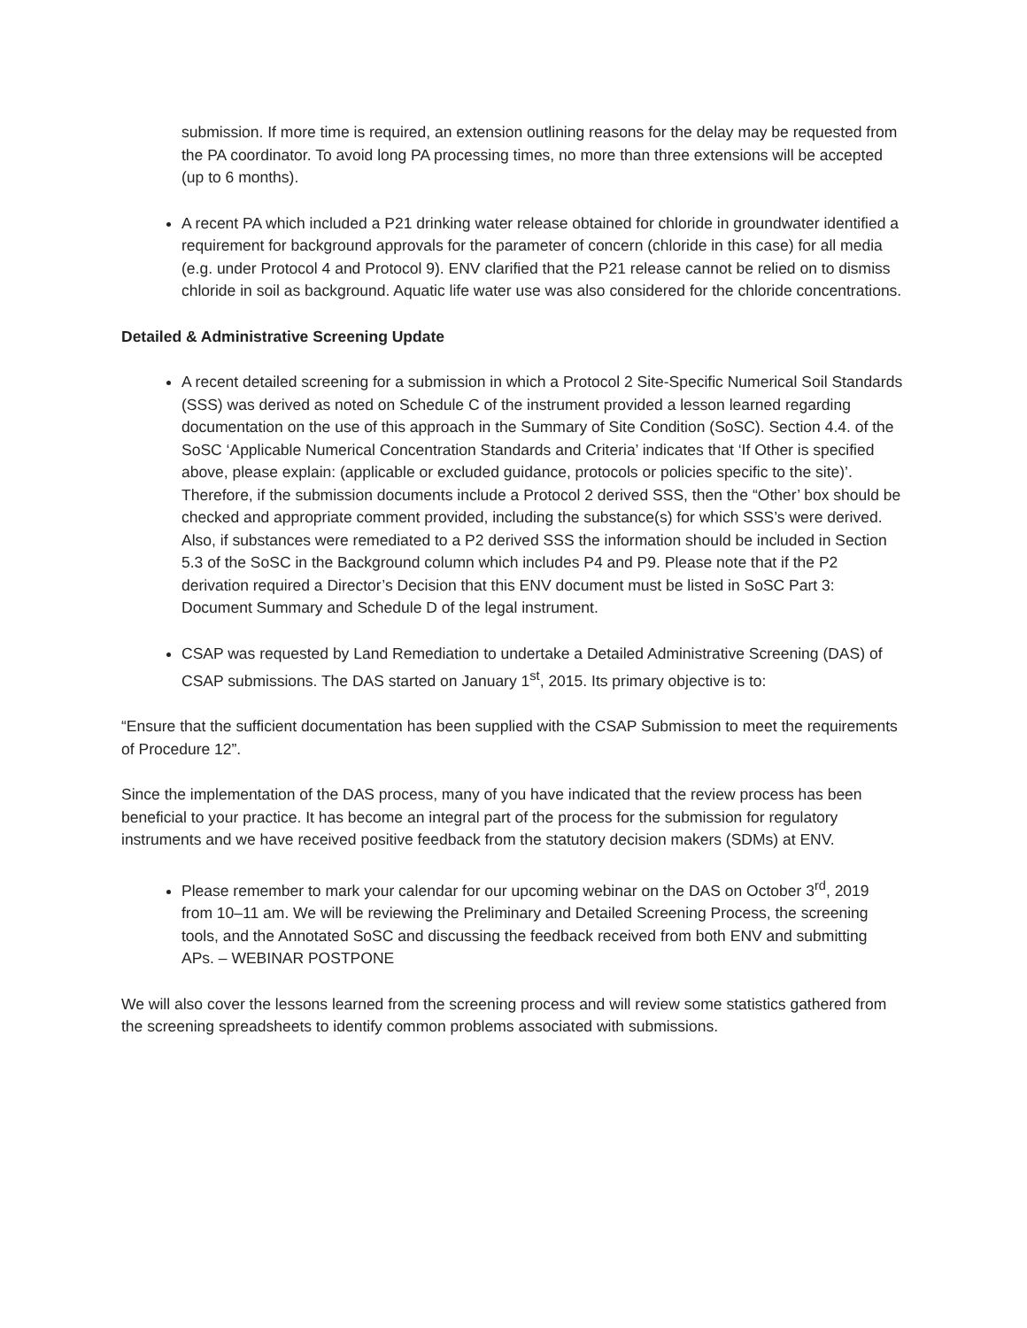submission. If more time is required, an extension outlining reasons for the delay may be requested from the PA coordinator. To avoid long PA processing times, no more than three extensions will be accepted (up to 6 months).
A recent PA which included a P21 drinking water release obtained for chloride in groundwater identified a requirement for background approvals for the parameter of concern (chloride in this case) for all media (e.g. under Protocol 4 and Protocol 9). ENV clarified that the P21 release cannot be relied on to dismiss chloride in soil as background. Aquatic life water use was also considered for the chloride concentrations.
Detailed & Administrative Screening Update
A recent detailed screening for a submission in which a Protocol 2 Site-Specific Numerical Soil Standards (SSS) was derived as noted on Schedule C of the instrument provided a lesson learned regarding documentation on the use of this approach in the Summary of Site Condition (SoSC). Section 4.4. of the SoSC ‘Applicable Numerical Concentration Standards and Criteria’ indicates that ‘If Other is specified above, please explain: (applicable or excluded guidance, protocols or policies specific to the site)’. Therefore, if the submission documents include a Protocol 2 derived SSS, then the “Other’ box should be checked and appropriate comment provided, including the substance(s) for which SSS’s were derived. Also, if substances were remediated to a P2 derived SSS the information should be included in Section 5.3 of the SoSC in the Background column which includes P4 and P9. Please note that if the P2 derivation required a Director’s Decision that this ENV document must be listed in SoSC Part 3: Document Summary and Schedule D of the legal instrument.
CSAP was requested by Land Remediation to undertake a Detailed Administrative Screening (DAS) of CSAP submissions. The DAS started on January 1<sup>st</sup>, 2015. Its primary objective is to:
“Ensure that the sufficient documentation has been supplied with the CSAP Submission to meet the requirements of Procedure 12”.
Since the implementation of the DAS process, many of you have indicated that the review process has been beneficial to your practice. It has become an integral part of the process for the submission for regulatory instruments and we have received positive feedback from the statutory decision makers (SDMs) at ENV.
Please remember to mark your calendar for our upcoming webinar on the DAS on October 3<sup>rd</sup>, 2019 from 10–11 am. We will be reviewing the Preliminary and Detailed Screening Process, the screening tools, and the Annotated SoSC and discussing the feedback received from both ENV and submitting APs. – WEBINAR POSTPONE
We will also cover the lessons learned from the screening process and will review some statistics gathered from the screening spreadsheets to identify common problems associated with submissions.